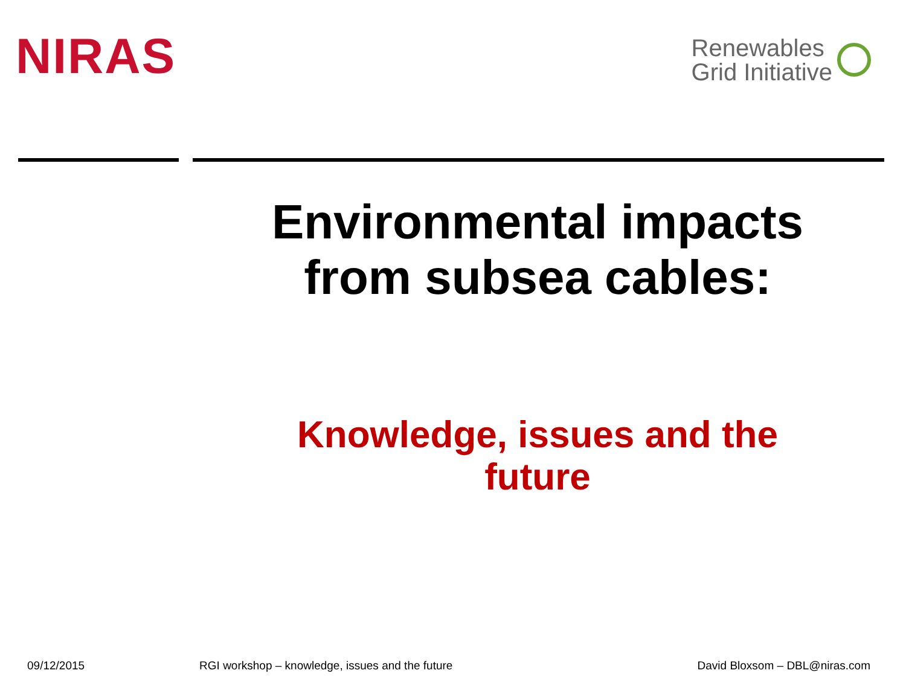NIRAS
Renewables
Grid Initiative
Environmental impacts from subsea cables:
Knowledge, issues and the future
09/12/2015 RGI workshop – knowledge, issues and the future David Bloxsom – DBL@niras.com